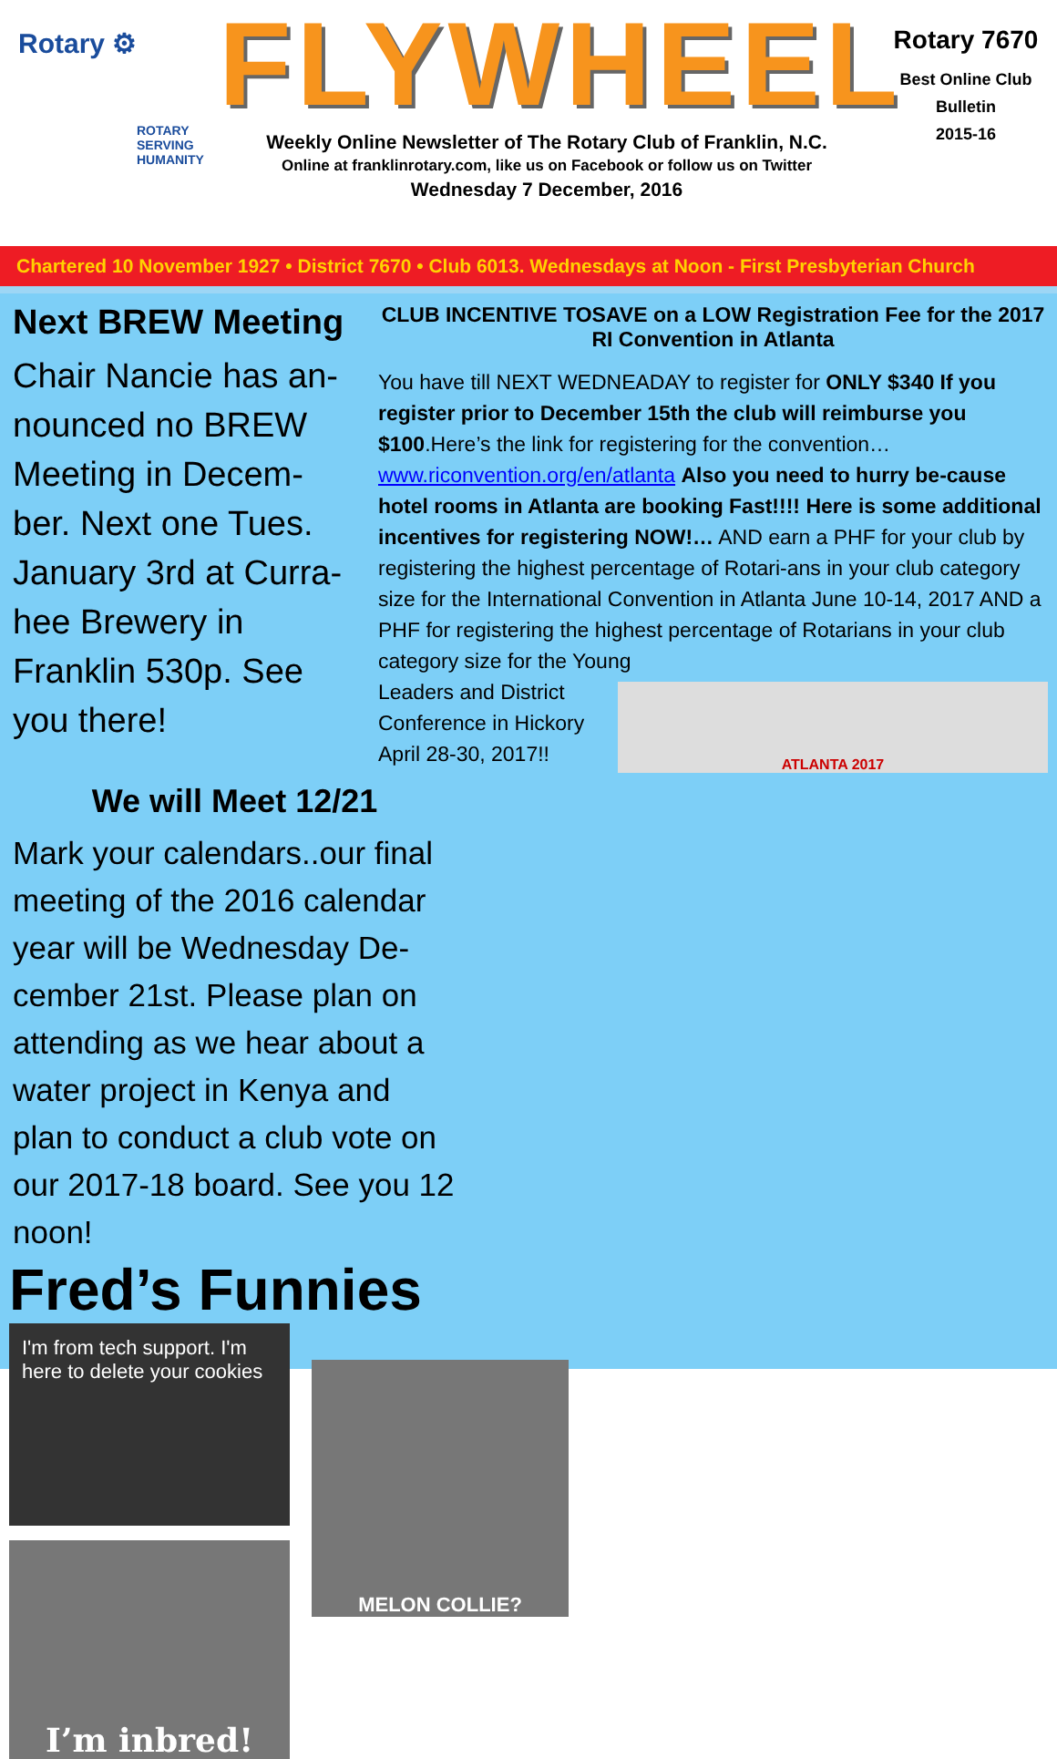Rotary ⚙
ROTARY
SERVING
HUMANITY
FLYWHEEL
Weekly Online Newsletter of The Rotary Club of Franklin, N.C.
Online at franklinrotary.com, like us on Facebook or follow us on Twitter
Wednesday 7 December, 2016
Rotary 7670
Best Online Club
Bulletin
2015-16
Chartered 10 November 1927 • District 7670 • Club 6013. Wednesdays at Noon - First Presbyterian Church
Next BREW Meeting
Chair Nancie has an-nounced no BREW Meeting in Decem-ber. Next one Tues. January 3rd at Curra-hee Brewery in Franklin 530p. See you there!
CLUB INCENTIVE TOSAVE on a LOW Registration Fee for the 2017 RI Convention in Atlanta
You have till NEXT WEDNEADAY to register for ONLY $340 If you register prior to December 15th the club will reimburse you $100.Here’s the link for registering for the convention… www.riconvention.org/en/atlanta Also you need to hurry be-cause hotel rooms in Atlanta are booking Fast!!!! Here is some additional incentives for registering NOW!… AND earn a PHF for your club by registering the highest percentage of Rotari-ans in your club category size for the International Convention in Atlanta June 10-14, 2017 AND a PHF for registering the highest percentage of Rotarians in your club category size for the Young
Leaders and District Conference in Hickory April 28-30, 2017!!
ATLANTA 2017
We will Meet 12/21
Mark your calendars..our final meeting of the 2016 calendar year will be Wednesday De-cember 21st. Please plan on attending as we hear about a water project in Kenya and plan to conduct a club vote on our 2017-18 board. See you 12 noon!
Fred’s Funnies
I'm from tech support. I'm here to delete your cookies
I’m inbred!
MELON COLLIE?